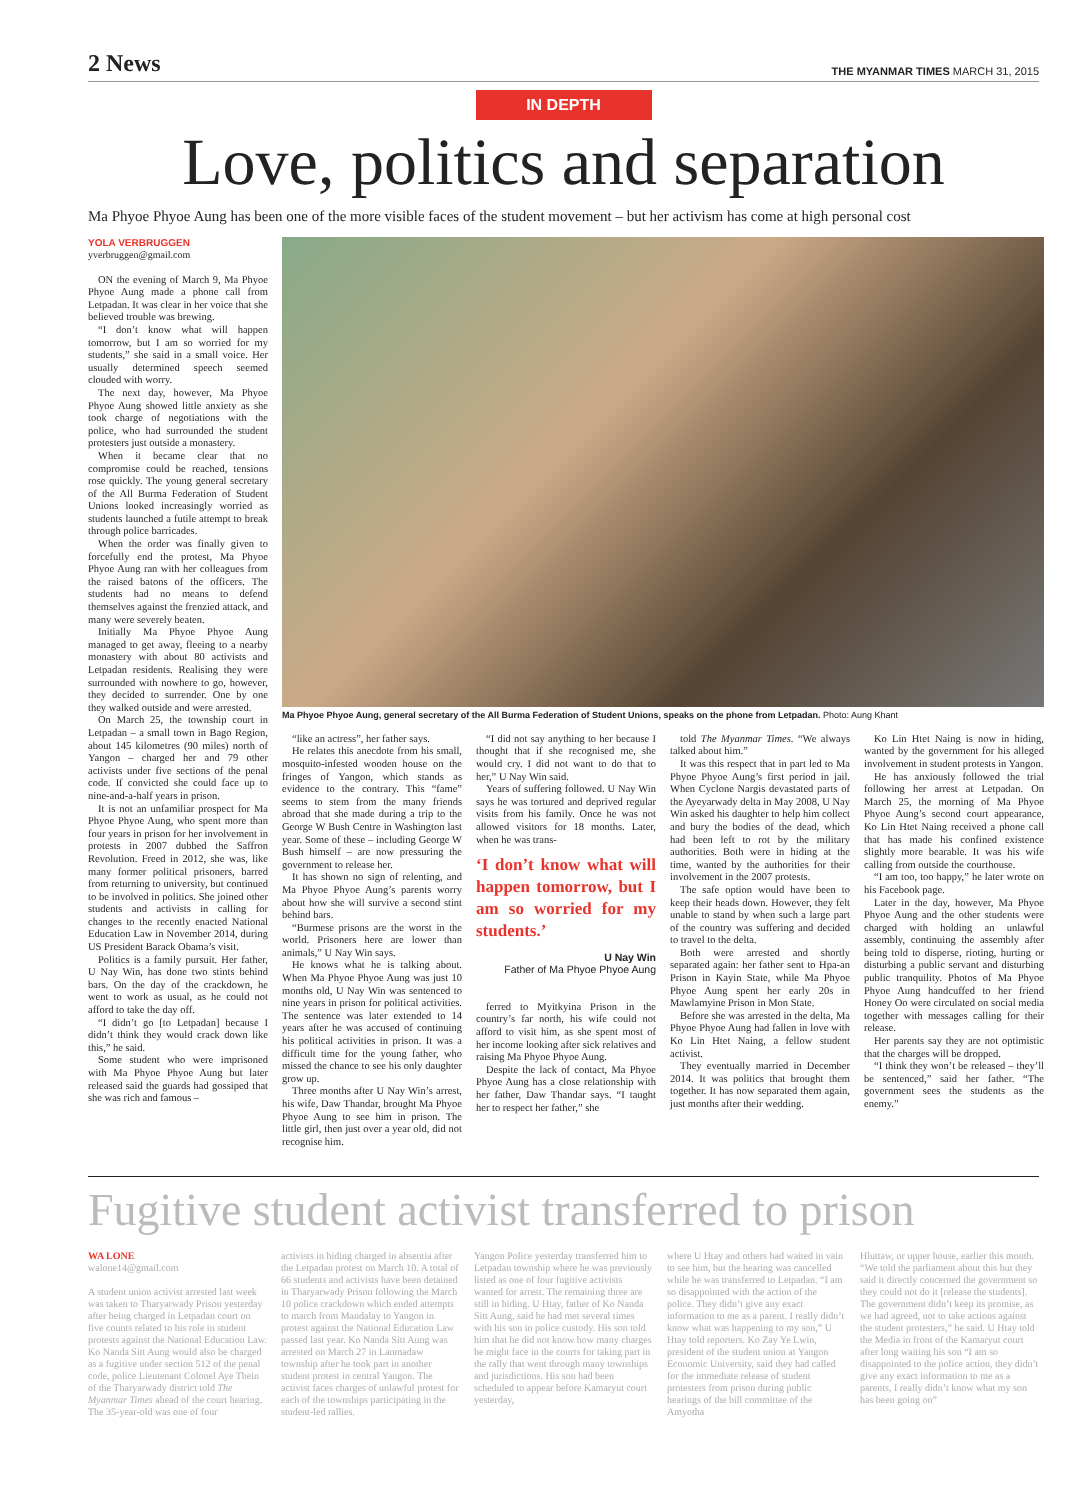2 News THE MYANMAR TIMES MARCH 31, 2015
IN DEPTH
Love, politics and separation
Ma Phyoe Phyoe Aung has been one of the more visible faces of the student movement – but her activism has come at high personal cost
YOLA VERBRUGGEN
yverbruggen@gmail.com
ON the evening of March 9, Ma Phyoe Phyoe Aung made a phone call from Letpadan. It was clear in her voice that she believed trouble was brewing.
“I don’t know what will happen tomorrow, but I am so worried for my students,” she said in a small voice. Her usually determined speech seemed clouded with worry.
The next day, however, Ma Phyoe Phyoe Aung showed little anxiety as she took charge of negotiations with the police, who had surrounded the student protesters just outside a monastery.
When it became clear that no compromise could be reached, tensions rose quickly. The young general secretary of the All Burma Federation of Student Unions looked increasingly worried as students launched a futile attempt to break through police barricades.
When the order was finally given to forcefully end the protest, Ma Phyoe Phyoe Aung ran with her colleagues from the raised batons of the officers. The students had no means to defend themselves against the frenzied attack, and many were severely beaten.
Initially Ma Phyoe Phyoe Aung managed to get away, fleeing to a nearby monastery with about 80 activists and Letpadan residents. Realising they were surrounded with nowhere to go, however, they decided to surrender. One by one they walked outside and were arrested.
On March 25, the township court in Letpadan – a small town in Bago Region, about 145 kilometres (90 miles) north of Yangon – charged her and 79 other activists under five sections of the penal code. If convicted she could face up to nine-and-a-half years in prison.
It is not an unfamiliar prospect for Ma Phyoe Phyoe Aung, who spent more than four years in prison for her involvement in protests in 2007 dubbed the Saffron Revolution. Freed in 2012, she was, like many former political prisoners, barred from returning to university, but continued to be involved in politics. She joined other students and activists in calling for changes to the recently enacted National Education Law in November 2014, during US President Barack Obama’s visit.
Politics is a family pursuit. Her father, U Nay Win, has done two stints behind bars. On the day of the crackdown, he went to work as usual, as he could not afford to take the day off.
“I didn’t go [to Letpadan] because I didn’t think they would crack down like this,” he said.
Some student who were imprisoned with Ma Phyoe Phyoe Aung but later released said the guards had gossiped that she was rich and famous –
Ma Phyoe Phyoe Aung, general secretary of the All Burma Federation of Student Unions, speaks on the phone from Letpadan. Photo: Aung Khant
“like an actress”, her father says.
He relates this anecdote from his small, mosquito-infested wooden house on the fringes of Yangon, which stands as evidence to the contrary. This “fame” seems to stem from the many friends abroad that she made during a trip to the George W Bush Centre in Washington last year. Some of these – including George W Bush himself – are now pressuring the government to release her.
It has shown no sign of relenting, and Ma Phyoe Phyoe Aung’s parents worry about how she will survive a second stint behind bars.
“Burmese prisons are the worst in the world. Prisoners here are lower than animals,” U Nay Win says.
He knows what he is talking about. When Ma Phyoe Phyoe Aung was just 10 months old, U Nay Win was sentenced to nine years in prison for political activities. The sentence was later extended to 14 years after he was accused of continuing his political activities in prison. It was a difficult time for the young father, who missed the chance to see his only daughter grow up.
Three months after U Nay Win’s arrest, his wife, Daw Thandar, brought Ma Phyoe Phyoe Aung to see him in prison. The little girl, then just over a year old, did not recognise him.
“I did not say anything to her because I thought that if she recognised me, she would cry. I did not want to do that to her,” U Nay Win said.
Years of suffering followed. U Nay Win says he was tortured and deprived regular visits from his family. Once he was not allowed visitors for 18 months. Later, when he was trans-
‘I don’t know what will happen tomorrow, but I am so worried for my students.’
U Nay Win
Father of Ma Phyoe Phyoe Aung
ferred to Myitkyina Prison in the country’s far north, his wife could not afford to visit him, as she spent most of her income looking after sick relatives and raising Ma Phyoe Phyoe Aung.
Despite the lack of contact, Ma Phyoe Phyoe Aung has a close relationship with her father, Daw Thandar says. “I taught her to respect her father,” she
told The Myanmar Times. “We always talked about him.”
It was this respect that in part led to Ma Phyoe Phyoe Aung’s first period in jail. When Cyclone Nargis devastated parts of the Ayeyarwady delta in May 2008, U Nay Win asked his daughter to help him collect and bury the bodies of the dead, which had been left to rot by the military authorities. Both were in hiding at the time, wanted by the authorities for their involvement in the 2007 protests.
The safe option would have been to keep their heads down. However, they felt unable to stand by when such a large part of the country was suffering and decided to travel to the delta.
Both were arrested and shortly separated again: her father sent to Hpa-an Prison in Kayin State, while Ma Phyoe Phyoe Aung spent her early 20s in Mawlamyine Prison in Mon State.
Before she was arrested in the delta, Ma Phyoe Phyoe Aung had fallen in love with Ko Lin Htet Naing, a fellow student activist.
They eventually married in December 2014. It was politics that brought them together. It has now separated them again, just months after their wedding.
Ko Lin Htet Naing is now in hiding, wanted by the government for his alleged involvement in student protests in Yangon.
He has anxiously followed the trial following her arrest at Letpadan. On March 25, the morning of Ma Phyoe Phyoe Aung’s second court appearance, Ko Lin Htet Naing received a phone call that has made his confined existence slightly more bearable. It was his wife calling from outside the courthouse.
“I am too, too happy,” he later wrote on his Facebook page.
Later in the day, however, Ma Phyoe Phyoe Aung and the other students were charged with holding an unlawful assembly, continuing the assembly after being told to disperse, rioting, hurting or disturbing a public servant and disturbing public tranquility. Photos of Ma Phyoe Phyoe Aung handcuffed to her friend Honey Oo were circulated on social media together with messages calling for their release.
Her parents say they are not optimistic that the charges will be dropped.
“I think they won’t be released – they’ll be sentenced,” said her father. “The government sees the students as the enemy.”
Fugitive student activist transferred to prison
WA LONE
walone14@gmail.com
A student union activist arrested last week was taken to Tharyarwady Prison yesterday after being charged in Letpadan court on five counts related to his role in student protests against the National Education Law. Ko Nanda Sitt Aung would also be charged as a fugitive under section 512 of the penal code, police Lieutenant Colonel Aye Thein of the Tharyarwady district told The Myanmar Times ahead of the court hearing. The 35-year-old was one of four
activists in hiding charged in absentia after the Letpadan protest on March 10. A total of 66 students and activists have been detained in Tharyarwady Prison following the March 10 police crackdown which ended attempts to march from Mandalay to Yangon in protest against the National Education Law passed last year. Ko Nanda Sitt Aung was arrested on March 27 in Lanmadaw township after he took part in another student protest in central Yangon. The activist faces charges of unlawful protest for each of the townships participating in the student-led rallies.
Yangon Police yesterday transferred him to Letpadan township where he was previously listed as one of four fugitive activists wanted for arrest. The remaining three are still in hiding. U Htay, father of Ko Nanda Sitt Aung, said he had met several times with his son in police custody. His son told him that he did not know how many charges he might face in the courts for taking part in the rally that went through many townships and jurisdictions. His son had been scheduled to appear before Kamaryut court yesterday,
where U Htay and others had waited in vain to see him, but the hearing was cancelled while he was transferred to Letpadan. “I am so disappointed with the action of the police. They didn’t give any exact information to me as a parent. I really didn’t know what was happening to my son,” U Htay told reporters. Ko Zay Ye Lwin, president of the student union at Yangon Economic University, said they had called for the immediate release of student protesters from prison during public hearings of the bill committee of the Amyotha
Hluttaw, or upper house, earlier this month. “We told the parliament about this but they said it directly concerned the government so they could not do it [release the students]. The government didn’t keep its promise, as we had agreed, not to take actions against the student protesters,” he said. U Htay told the Media in front of the Kamaryut court after long waiting his son “I am so disappointed to the police action, they didn’t give any exact information to me as a parents, I really didn’t know what my son has been going on”